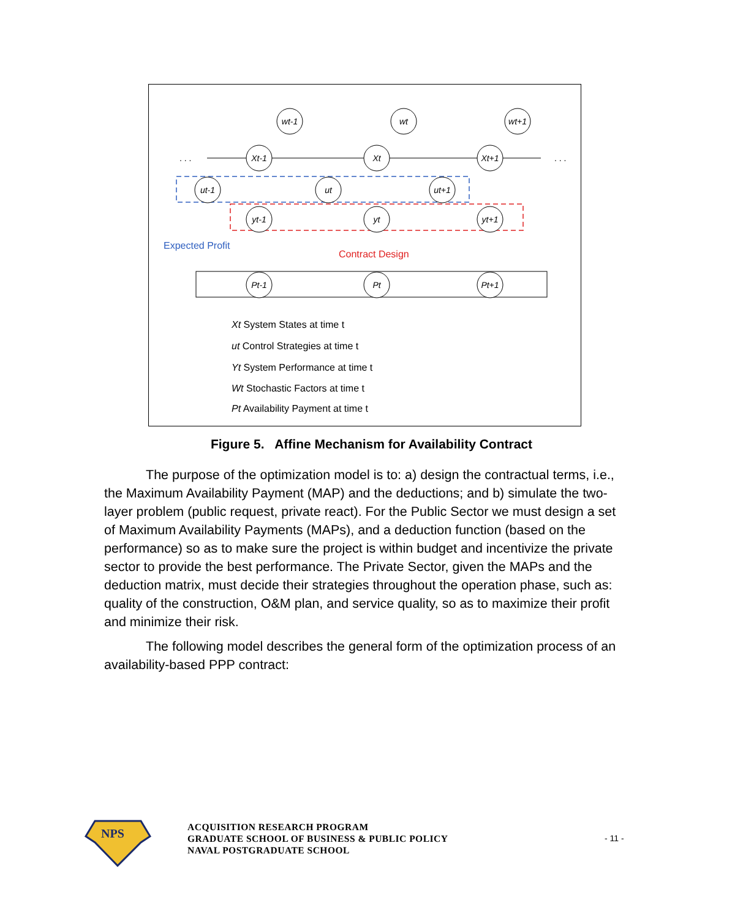wt-1
wt
wt+1
Xt-1
Xt
Xt+1
ut-1
ut
ut+1
yt-1
yt
yt+1
Pt-1
Pt
Pt+1
. . .
. . .
Expected Profit
Contract Design
Xt System States at time t
ut Control Strategies at time t
Yt System Performance at time t
Wt Stochastic Factors at time t
Pt Availability Payment at time t
Figure 5. Affine Mechanism for Availability Contract
The purpose of the optimization model is to: a) design the contractual terms, i.e., the Maximum Availability Payment (MAP) and the deductions; and b) simulate the two-layer problem (public request, private react). For the Public Sector we must design a set of Maximum Availability Payments (MAPs), and a deduction function (based on the performance) so as to make sure the project is within budget and incentivize the private sector to provide the best performance. The Private Sector, given the MAPs and the deduction matrix, must decide their strategies throughout the operation phase, such as: quality of the construction, O&M plan, and service quality, so as to maximize their profit and minimize their risk.
The following model describes the general form of the optimization process of an availability-based PPP contract:
NPS
ACQUISITION RESEARCH PROGRAM
GRADUATE SCHOOL OF BUSINESS & PUBLIC POLICY
NAVAL POSTGRADUATE SCHOOL
- 11 -